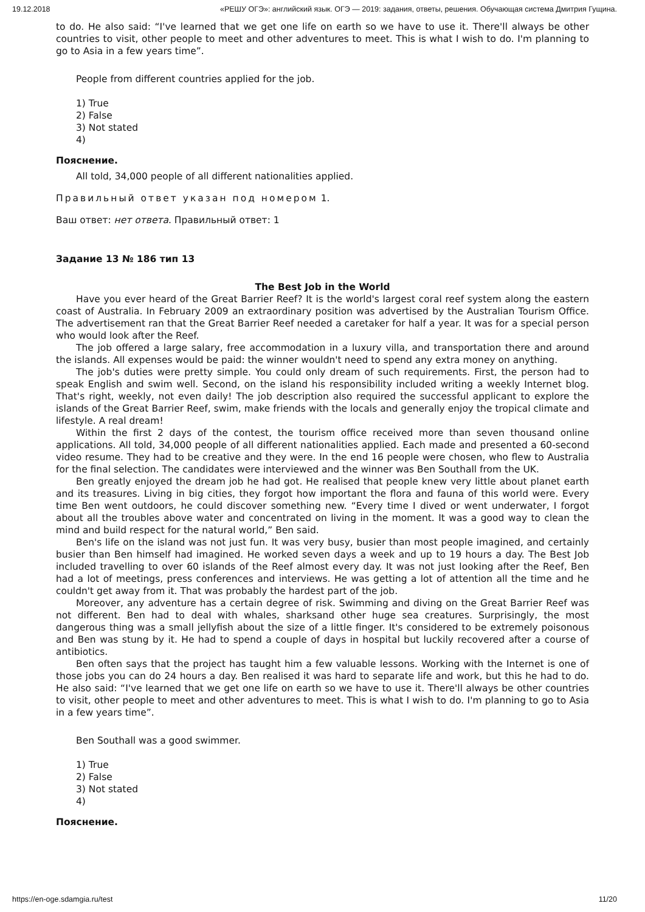19.12.2018 «РЕШУ ОГЭ»: английский язык. ОГЭ — 2019: задания, ответы, решения. Обучающая система Дмитрия Гущина.
to do. He also said: “I've learned that we get one life on earth so we have to use it. There'll always be other countries to visit, other people to meet and other adventures to meet. This is what I wish to do. I'm planning to go to Asia in a few years time”.
People from different countries applied for the job.
1) True
2) False
3) Not stated
4)
Пояснение.
All told, 34,000 people of all different nationalities applied.
Правильный ответ указан под номером 1.
Ваш ответ: нет ответа. Правильный ответ: 1
Задание 13 № 186 тип 13
The Best Job in the World
Have you ever heard of the Great Barrier Reef? It is the world's largest coral reef system along the eastern coast of Australia. In February 2009 an extraordinary position was advertised by the Australian Tourism Office. The advertisement ran that the Great Barrier Reef needed a caretaker for half a year. It was for a special person who would look after the Reef.
The job offered a large salary, free accommodation in a luxury villa, and transportation there and around the islands. All expenses would be paid: the winner wouldn't need to spend any extra money on anything.
The job's duties were pretty simple. You could only dream of such requirements. First, the person had to speak English and swim well. Second, on the island his responsibility included writing a weekly Internet blog. That's right, weekly, not even daily! The job description also required the successful applicant to explore the islands of the Great Barrier Reef, swim, make friends with the locals and generally enjoy the tropical climate and lifestyle. A real dream!
Within the first 2 days of the contest, the tourism office received more than seven thousand online applications. All told, 34,000 people of all different nationalities applied. Each made and presented a 60-second video resume. They had to be creative and they were. In the end 16 people were chosen, who flew to Australia for the final selection. The candidates were interviewed and the winner was Ben Southall from the UK.
Ben greatly enjoyed the dream job he had got. He realised that people knew very little about planet earth and its treasures. Living in big cities, they forgot how important the flora and fauna of this world were. Every time Ben went outdoors, he could discover something new. “Every time I dived or went underwater, I forgot about all the troubles above water and concentrated on living in the moment. It was a good way to clean the mind and build respect for the natural world,” Ben said.
Ben's life on the island was not just fun. It was very busy, busier than most people imagined, and certainly busier than Ben himself had imagined. He worked seven days a week and up to 19 hours a day. The Best Job included travelling to over 60 islands of the Reef almost every day. It was not just looking after the Reef, Ben had a lot of meetings, press conferences and interviews. He was getting a lot of attention all the time and he couldn't get away from it. That was probably the hardest part of the job.
Moreover, any adventure has a certain degree of risk. Swimming and diving on the Great Barrier Reef was not different. Ben had to deal with whales, sharksand other huge sea creatures. Surprisingly, the most dangerous thing was a small jellyfish about the size of a little finger. It's considered to be extremely poisonous and Ben was stung by it. He had to spend a couple of days in hospital but luckily recovered after a course of antibiotics.
Ben often says that the project has taught him a few valuable lessons. Working with the Internet is one of those jobs you can do 24 hours a day. Ben realised it was hard to separate life and work, but this he had to do. He also said: “I've learned that we get one life on earth so we have to use it. There'll always be other countries to visit, other people to meet and other adventures to meet. This is what I wish to do. I'm planning to go to Asia in a few years time”.
Ben Southall was a good swimmer.
1) True
2) False
3) Not stated
4)
Пояснение.
https://en-oge.sdamgia.ru/test 11/20